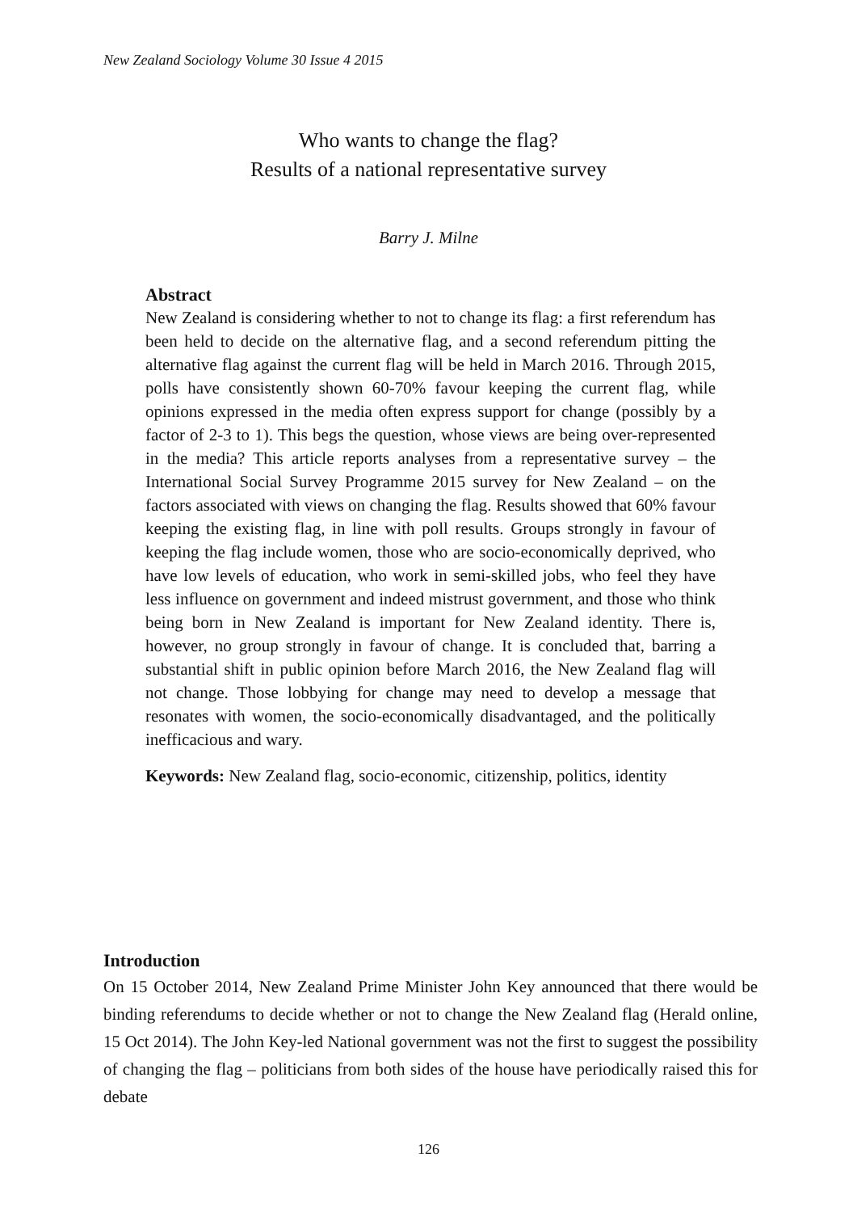New Zealand Sociology Volume 30 Issue 4 2015
Who wants to change the flag?
Results of a national representative survey
Barry J. Milne
Abstract
New Zealand is considering whether to not to change its flag: a first referendum has been held to decide on the alternative flag, and a second referendum pitting the alternative flag against the current flag will be held in March 2016. Through 2015, polls have consistently shown 60-70% favour keeping the current flag, while opinions expressed in the media often express support for change (possibly by a factor of 2-3 to 1). This begs the question, whose views are being over-represented in the media? This article reports analyses from a representative survey – the International Social Survey Programme 2015 survey for New Zealand – on the factors associated with views on changing the flag. Results showed that 60% favour keeping the existing flag, in line with poll results. Groups strongly in favour of keeping the flag include women, those who are socio-economically deprived, who have low levels of education, who work in semi-skilled jobs, who feel they have less influence on government and indeed mistrust government, and those who think being born in New Zealand is important for New Zealand identity. There is, however, no group strongly in favour of change. It is concluded that, barring a substantial shift in public opinion before March 2016, the New Zealand flag will not change. Those lobbying for change may need to develop a message that resonates with women, the socio-economically disadvantaged, and the politically inefficacious and wary.
Keywords: New Zealand flag, socio-economic, citizenship, politics, identity
Introduction
On 15 October 2014, New Zealand Prime Minister John Key announced that there would be binding referendums to decide whether or not to change the New Zealand flag (Herald online, 15 Oct 2014). The John Key-led National government was not the first to suggest the possibility of changing the flag – politicians from both sides of the house have periodically raised this for debate
126